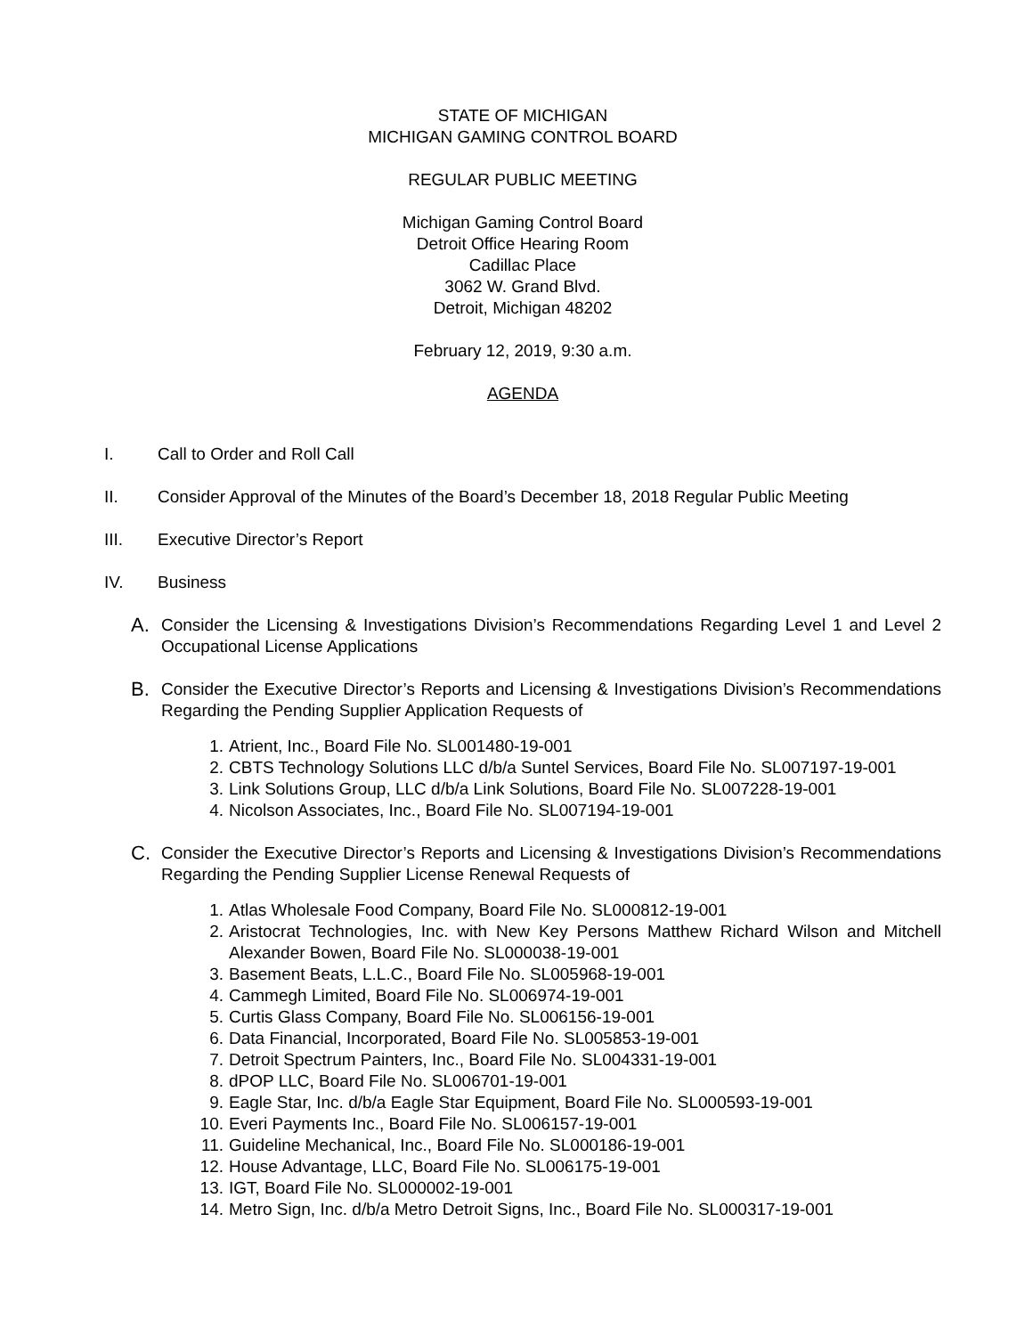STATE OF MICHIGAN
MICHIGAN GAMING CONTROL BOARD
REGULAR PUBLIC MEETING
Michigan Gaming Control Board
Detroit Office Hearing Room
Cadillac Place
3062 W. Grand Blvd.
Detroit, Michigan 48202
February 12, 2019, 9:30 a.m.
AGENDA
I. Call to Order and Roll Call
II. Consider Approval of the Minutes of the Board’s December 18, 2018 Regular Public Meeting
III. Executive Director’s Report
IV. Business
A. Consider the Licensing & Investigations Division’s Recommendations Regarding Level 1 and Level 2 Occupational License Applications
B. Consider the Executive Director’s Reports and Licensing & Investigations Division’s Recommendations Regarding the Pending Supplier Application Requests of
1. Atrient, Inc., Board File No. SL001480-19-001
2. CBTS Technology Solutions LLC d/b/a Suntel Services, Board File No. SL007197-19-001
3. Link Solutions Group, LLC d/b/a Link Solutions, Board File No. SL007228-19-001
4. Nicolson Associates, Inc., Board File No. SL007194-19-001
C. Consider the Executive Director’s Reports and Licensing & Investigations Division’s Recommendations Regarding the Pending Supplier License Renewal Requests of
1. Atlas Wholesale Food Company, Board File No. SL000812-19-001
2. Aristocrat Technologies, Inc. with New Key Persons Matthew Richard Wilson and Mitchell Alexander Bowen, Board File No. SL000038-19-001
3. Basement Beats, L.L.C., Board File No. SL005968-19-001
4. Cammegh Limited, Board File No. SL006974-19-001
5. Curtis Glass Company, Board File No. SL006156-19-001
6. Data Financial, Incorporated, Board File No. SL005853-19-001
7. Detroit Spectrum Painters, Inc., Board File No. SL004331-19-001
8. dPOP LLC, Board File No. SL006701-19-001
9. Eagle Star, Inc. d/b/a Eagle Star Equipment, Board File No. SL000593-19-001
10. Everi Payments Inc., Board File No. SL006157-19-001
11. Guideline Mechanical, Inc., Board File No. SL000186-19-001
12. House Advantage, LLC, Board File No. SL006175-19-001
13. IGT, Board File No. SL000002-19-001
14. Metro Sign, Inc. d/b/a Metro Detroit Signs, Inc., Board File No. SL000317-19-001